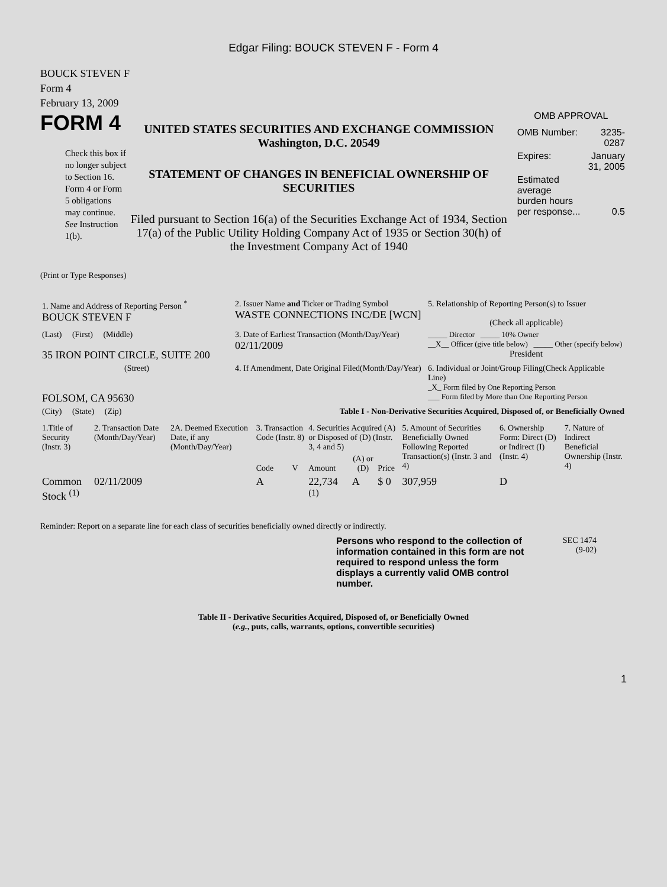Edgar Filing: BOUCK STEVEN F - Form 4
BOUCK STEVEN F
Form 4
February 13, 2009
FORM 4
Check this box if no longer subject to Section 16. Form 4 or Form 5 obligations may continue. See Instruction 1(b).
UNITED STATES SECURITIES AND EXCHANGE COMMISSION
Washington, D.C. 20549
STATEMENT OF CHANGES IN BENEFICIAL OWNERSHIP OF SECURITIES
Filed pursuant to Section 16(a) of the Securities Exchange Act of 1934, Section 17(a) of the Public Utility Holding Company Act of 1935 or Section 30(h) of the Investment Company Act of 1940
OMB APPROVAL
| OMB Number: | 3235-0287 |
| Expires: | January 31, 2005 |
| Estimated average burden hours per response... | 0.5 |
(Print or Type Responses)
| 1. Name and Address of Reporting Person <sup>*</sup> BOUCK STEVEN F | 2. Issuer Name and Ticker or Trading Symbol WASTE CONNECTIONS INC/DE [WCN] | 5. Relationship of Reporting Person(s) to Issuer (Check all applicable) |
| (Last) (First) (Middle) 35 IRON POINT CIRCLE, SUITE 200 | 3. Date of Earliest Transaction (Month/Day/Year) 02/11/2009 | _____ Director _____ 10% Owner __X__ Officer (give title below) _____ Other (specify below) President |
| (Street) FOLSOM, CA 95630 | 4. If Amendment, Date Original Filed(Month/Day/Year) | 6. Individual or Joint/Group Filing(Check Applicable Line) _X_ Form filed by One Reporting Person ___ Form filed by More than One Reporting Person |
| (City) (State) (Zip) | Table I - Non-Derivative Securities Acquired, Disposed of, or Beneficially Owned | |
| 1.Title of Security (Instr. 3) | 2. Transaction Date (Month/Day/Year) | 2A. Deemed Execution Date, if any (Month/Day/Year) | 3. Transaction Code (Instr. 8) | | 4. Securities Acquired (A) or Disposed of (D) (Instr. 3, 4 and 5) | | | 5. Amount of Securities Beneficially Owned Following Reported Transaction(s) (Instr. 3 and 4) | 6. Ownership Form: Direct (D) or Indirect (I) (Instr. 4) | 7. Nature of Indirect Beneficial Ownership (Instr. 4) |
| --- | --- | --- | --- | --- | --- | --- | --- | --- | --- | --- |
| | | | Code | V | Amount | (A) or (D) | Price | | | |
| Common Stock <sup>(1)</sup> | 02/11/2009 | | A | | 22,734 <sup>(1)</sup> | A | $ 0 | 307,959 | D | |
Reminder: Report on a separate line for each class of securities beneficially owned directly or indirectly.
Persons who respond to the collection of information contained in this form are not required to respond unless the form displays a currently valid OMB control number.
SEC 1474
(9-02)
Table II - Derivative Securities Acquired, Disposed of, or Beneficially Owned
(e.g., puts, calls, warrants, options, convertible securities)
1